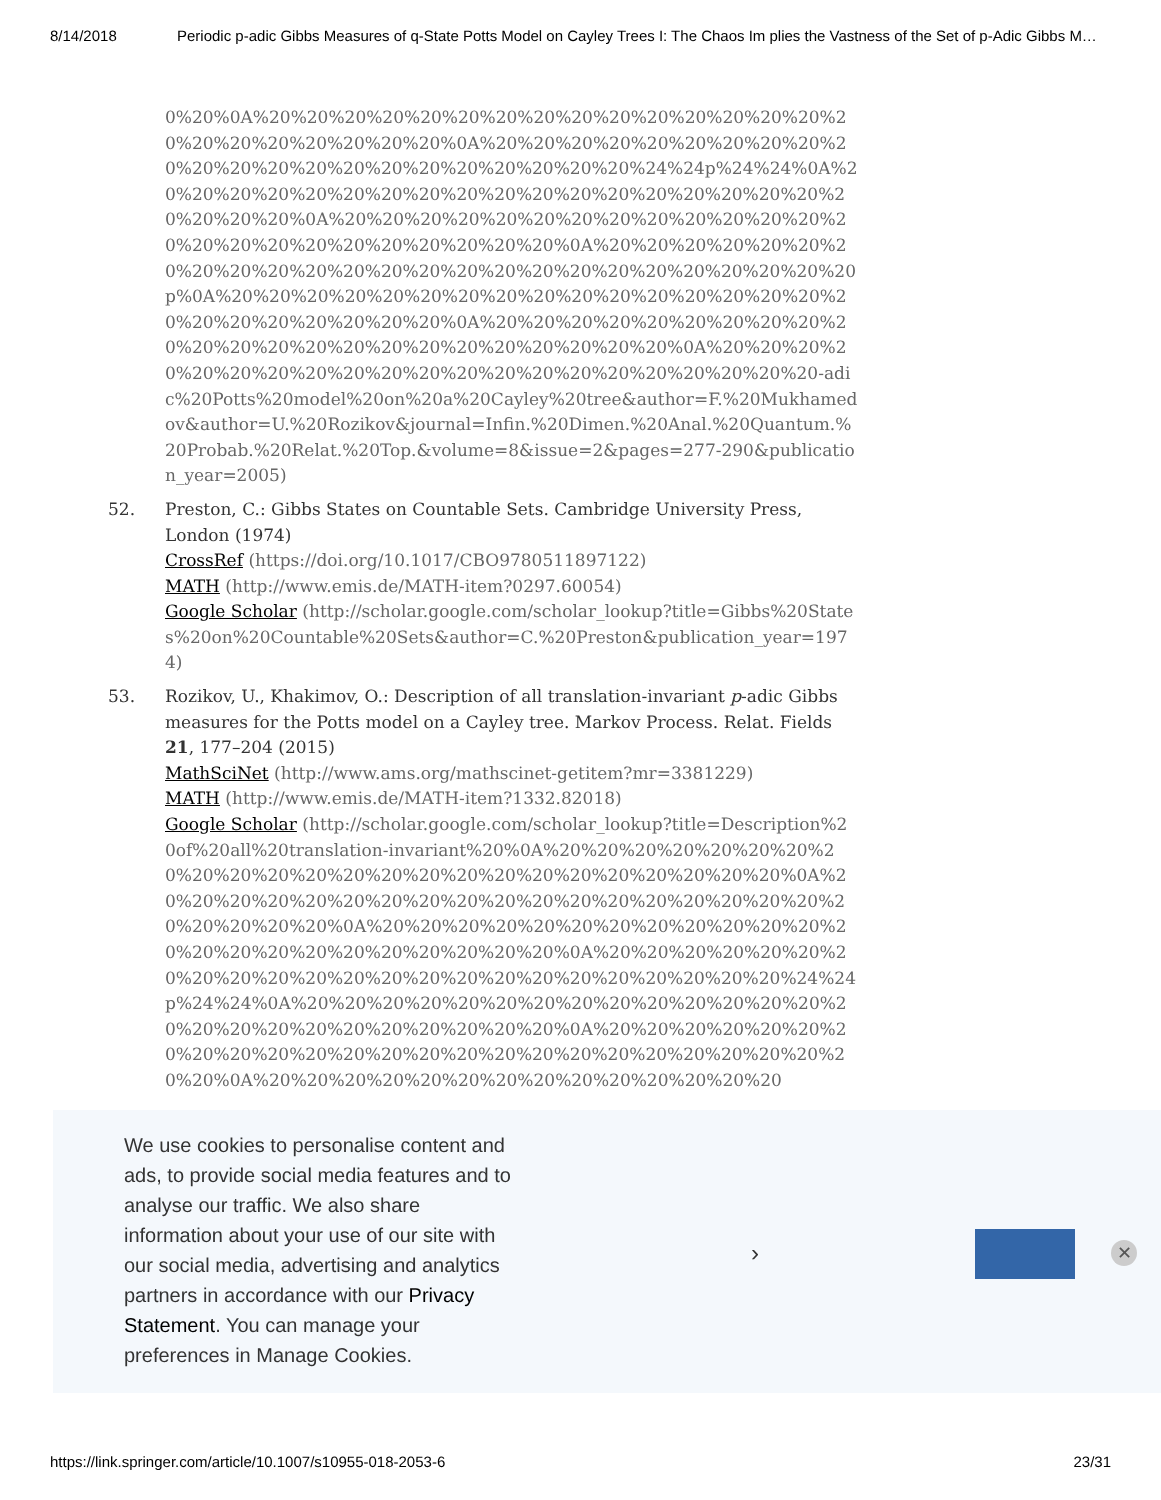8/14/2018 Periodic p-adic Gibbs Measures of q-State Potts Model on Cayley Trees I: The Chaos Im plies the Vastness of the Set of p-Adic Gibbs M…
0%20%0A%20%20%20%20%20%20%20%20%20%20%20%20%20%20%20%20%20%20%20%20%20%20%20%0A%20%20%20%20%20%20%20%20%20%20%20%20%20%20%20%20%20%20%20%20%20%20%24%24p%24%24%0A%20%20%20%20%20%20%20%20%20%20%20%20%20%20%20%20%20%20%20%20%20%20%0A%20%20%20%20%20%20%20%20%20%20%20%20%20%20%20%20%20%20%20%20%20%20%20%20%0A%20%20%20%20%20%20%20%20%20%20%20%20%20%20%20%20%20%20%20%20%20%20%20%20%20p%0A%20%20%20%20%20%20%20%20%20%20%20%20%20%20%20%20%20%20%20%20%20%20%20%20%0A%20%20%20%20%20%20%20%20%20%20%20%20%20%20%20%20%20%20%20%20%20%20%20%0A%20%20%20%20%20%20%20%20%20%20%20%20%20%20%20%20%20%20%20%20%20-adic%20Potts%20model%20on%20a%20Cayley%20tree&author=F.%20Mukhamedov&author=U.%20Rozikov&journal=Infin.%20Dimen.%20Anal.%20Quantum.%20Probab.%20Relat.%20Top.&volume=8&issue=2&pages=277-290&publication_year=2005)
52. Preston, C.: Gibbs States on Countable Sets. Cambridge University Press, London (1974)
CrossRef (https://doi.org/10.1017/CBO9780511897122)
MATH (http://www.emis.de/MATH-item?0297.60054)
Google Scholar (http://scholar.google.com/scholar_lookup?title=Gibbs%20States%20on%20Countable%20Sets&author=C.%20Preston&publication_year=1974)
53. Rozikov, U., Khakimov, O.: Description of all translation-invariant p-adic Gibbs measures for the Potts model on a Cayley tree. Markov Process. Relat. Fields 21, 177–204 (2015)
MathSciNet (http://www.ams.org/mathscinet-getitem?mr=3381229)
MATH (http://www.emis.de/MATH-item?1332.82018)
Google Scholar (http://scholar.google.com/scholar_lookup?title=Description%20of%20all%20translation-invariant%20%0A%20%20%20%20%20%20%20%20%20%20%20%20%20%20%20%20%20%20%20%20%20%20%20%20%0A%20%20%20%20%20%20%20%20%20%20%20%20%20%20%20%20%20%20%20%20%20%20%20%0A%20%20%20%20%20%20%20%20%20%20%20%20%20%20%20%20%20%20%20%20%20%20%20%0A%20%20%20%20%20%20%20%20%20%20%20%20%20%20%20%20%20%20%20%20%20%20%20%24%24p%24%24%0A%20%20%20%20%20%20%20%20%20%20%20%20%20%20%20%20%20%20%20%20%20%20%20%20%20%0A%20%20%20%20%20%20%20%20%20%20%20%20%20%20%20%20%20%20%20%20%20%20%20%20%20%20%0A%20%20%20%20%20%20%20%20%20%20%20%20%20%20
We use cookies to personalise content and ads, to provide social media features and to analyse our traffic. We also share information about your use of our site with our social media, advertising and analytics partners in accordance with our Privacy Statement. You can manage your preferences in Manage Cookies.
› ✕
https://link.springer.com/article/10.1007/s10955-018-2053-6 23/31